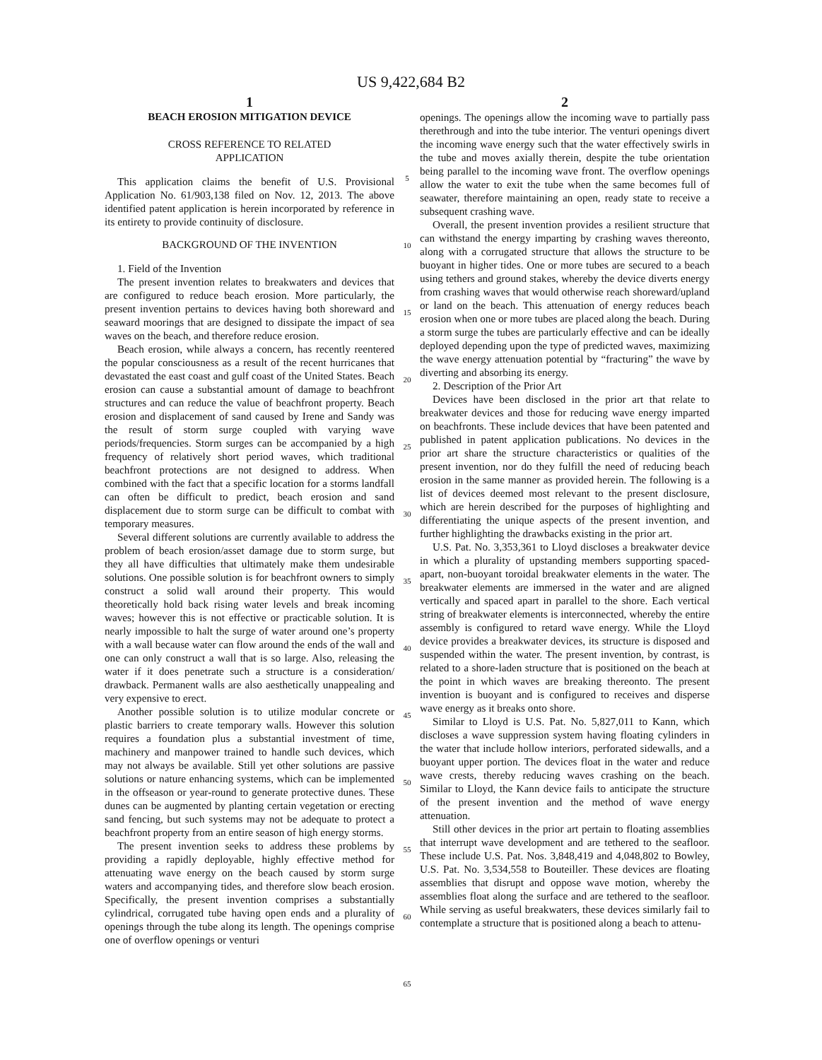US 9,422,684 B2
1
BEACH EROSION MITIGATION DEVICE
CROSS REFERENCE TO RELATED
APPLICATION
This application claims the benefit of U.S. Provisional Application No. 61/903,138 filed on Nov. 12, 2013. The above identified patent application is herein incorporated by reference in its entirety to provide continuity of disclosure.
BACKGROUND OF THE INVENTION
1. Field of the Invention
The present invention relates to breakwaters and devices that are configured to reduce beach erosion. More particularly, the present invention pertains to devices having both shoreward and seaward moorings that are designed to dissipate the impact of sea waves on the beach, and therefore reduce erosion.
Beach erosion, while always a concern, has recently reentered the popular consciousness as a result of the recent hurricanes that devastated the east coast and gulf coast of the United States. Beach erosion can cause a substantial amount of damage to beachfront structures and can reduce the value of beachfront property. Beach erosion and displacement of sand caused by Irene and Sandy was the result of storm surge coupled with varying wave periods/frequencies. Storm surges can be accompanied by a high frequency of relatively short period waves, which traditional beachfront protections are not designed to address. When combined with the fact that a specific location for a storms landfall can often be difficult to predict, beach erosion and sand displacement due to storm surge can be difficult to combat with temporary measures.
Several different solutions are currently available to address the problem of beach erosion/asset damage due to storm surge, but they all have difficulties that ultimately make them undesirable solutions. One possible solution is for beachfront owners to simply construct a solid wall around their property. This would theoretically hold back rising water levels and break incoming waves; however this is not effective or practicable solution. It is nearly impossible to halt the surge of water around one’s property with a wall because water can flow around the ends of the wall and one can only construct a wall that is so large. Also, releasing the water if it does penetrate such a structure is a consideration/ drawback. Permanent walls are also aesthetically unappealing and very expensive to erect.
Another possible solution is to utilize modular concrete or plastic barriers to create temporary walls. However this solution requires a foundation plus a substantial investment of time, machinery and manpower trained to handle such devices, which may not always be available. Still yet other solutions are passive solutions or nature enhancing systems, which can be implemented in the offseason or year-round to generate protective dunes. These dunes can be augmented by planting certain vegetation or erecting sand fencing, but such systems may not be adequate to protect a beachfront property from an entire season of high energy storms.
The present invention seeks to address these problems by providing a rapidly deployable, highly effective method for attenuating wave energy on the beach caused by storm surge waters and accompanying tides, and therefore slow beach erosion. Specifically, the present invention comprises a substantially cylindrical, corrugated tube having open ends and a plurality of openings through the tube along its length. The openings comprise one of overflow openings or venturi
5
10
15
20
25
30
35
40
45
50
55
60
65
2
openings. The openings allow the incoming wave to partially pass therethrough and into the tube interior. The venturi openings divert the incoming wave energy such that the water effectively swirls in the tube and moves axially therein, despite the tube orientation being parallel to the incoming wave front. The overflow openings allow the water to exit the tube when the same becomes full of seawater, therefore maintaining an open, ready state to receive a subsequent crashing wave.
Overall, the present invention provides a resilient structure that can withstand the energy imparting by crashing waves thereonto, along with a corrugated structure that allows the structure to be buoyant in higher tides. One or more tubes are secured to a beach using tethers and ground stakes, whereby the device diverts energy from crashing waves that would otherwise reach shoreward/upland or land on the beach. This attenuation of energy reduces beach erosion when one or more tubes are placed along the beach. During a storm surge the tubes are particularly effective and can be ideally deployed depending upon the type of predicted waves, maximizing the wave energy attenuation potential by “fracturing” the wave by diverting and absorbing its energy.
2. Description of the Prior Art
Devices have been disclosed in the prior art that relate to breakwater devices and those for reducing wave energy imparted on beachfronts. These include devices that have been patented and published in patent application publications. No devices in the prior art share the structure characteristics or qualities of the present invention, nor do they fulfill the need of reducing beach erosion in the same manner as provided herein. The following is a list of devices deemed most relevant to the present disclosure, which are herein described for the purposes of highlighting and differentiating the unique aspects of the present invention, and further highlighting the drawbacks existing in the prior art.
U.S. Pat. No. 3,353,361 to Lloyd discloses a breakwater device in which a plurality of upstanding members supporting spaced-apart, non-buoyant toroidal breakwater elements in the water. The breakwater elements are immersed in the water and are aligned vertically and spaced apart in parallel to the shore. Each vertical string of breakwater elements is interconnected, whereby the entire assembly is configured to retard wave energy. While the Lloyd device provides a breakwater devices, its structure is disposed and suspended within the water. The present invention, by contrast, is related to a shore-laden structure that is positioned on the beach at the point in which waves are breaking thereonto. The present invention is buoyant and is configured to receives and disperse wave energy as it breaks onto shore.
Similar to Lloyd is U.S. Pat. No. 5,827,011 to Kann, which discloses a wave suppression system having floating cylinders in the water that include hollow interiors, perforated sidewalls, and a buoyant upper portion. The devices float in the water and reduce wave crests, thereby reducing waves crashing on the beach. Similar to Lloyd, the Kann device fails to anticipate the structure of the present invention and the method of wave energy attenuation.
Still other devices in the prior art pertain to floating assemblies that interrupt wave development and are tethered to the seafloor. These include U.S. Pat. Nos. 3,848,419 and 4,048,802 to Bowley, U.S. Pat. No. 3,534,558 to Bouteiller. These devices are floating assemblies that disrupt and oppose wave motion, whereby the assemblies float along the surface and are tethered to the seafloor. While serving as useful breakwaters, these devices similarly fail to contemplate a structure that is positioned along a beach to attenu-